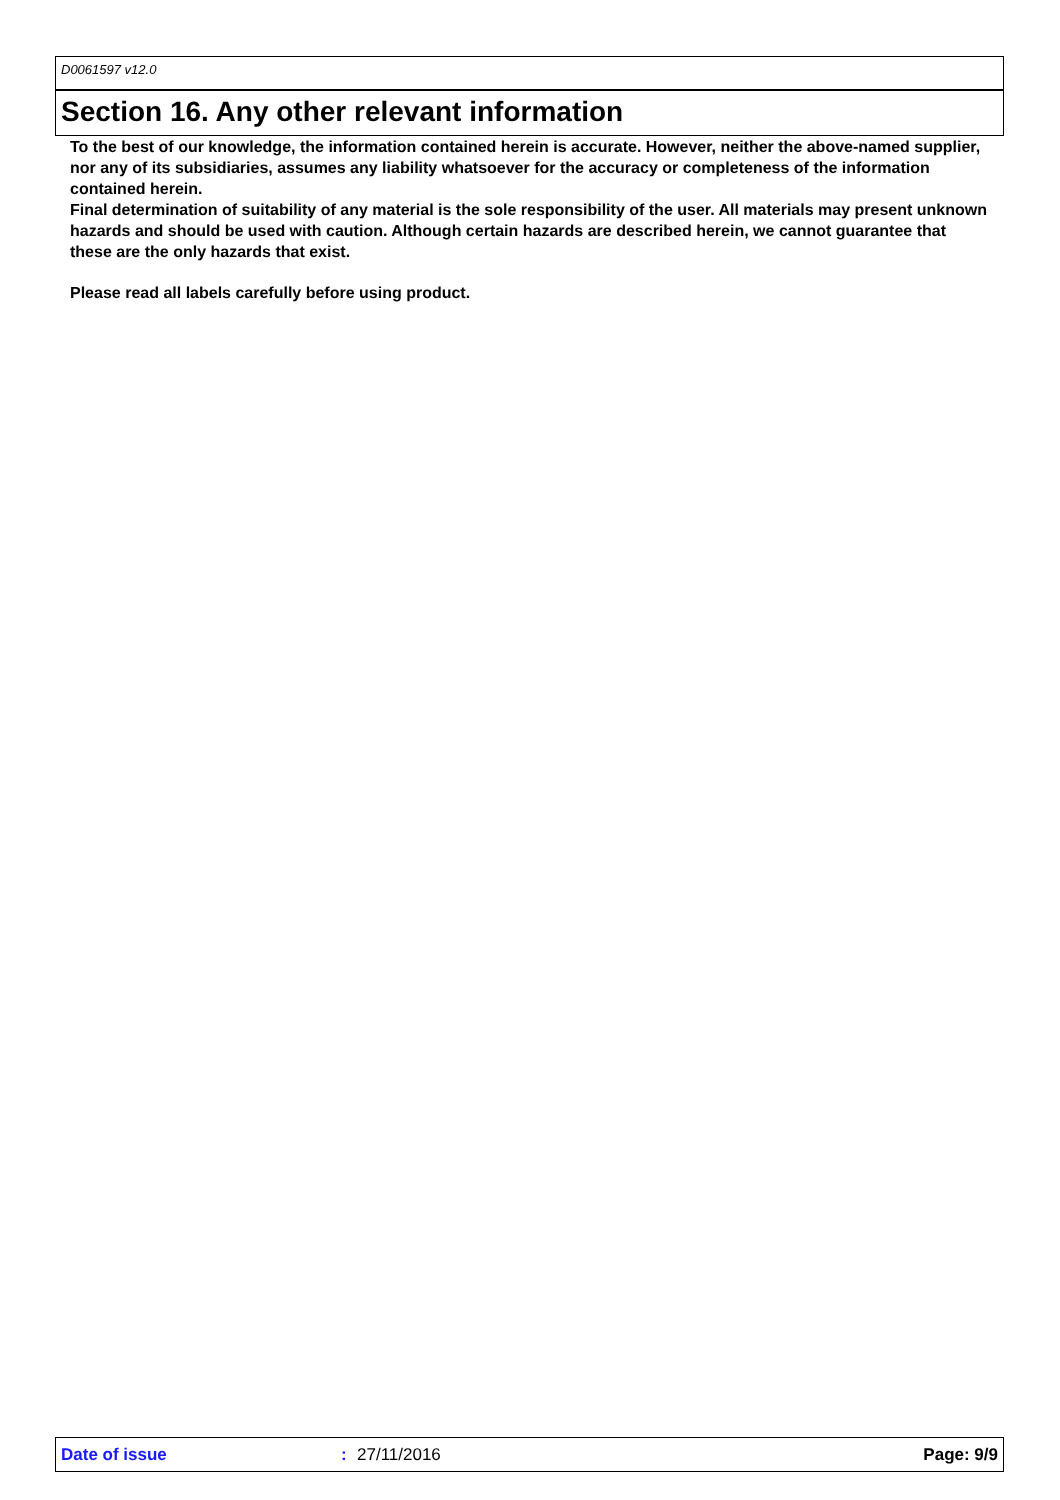D0061597 v12.0
Section 16. Any other relevant information
To the best of our knowledge, the information contained herein is accurate. However, neither the above-named supplier, nor any of its subsidiaries, assumes any liability whatsoever for the accuracy or completeness of the information contained herein.
Final determination of suitability of any material is the sole responsibility of the user. All materials may present unknown hazards and should be used with caution. Although certain hazards are described herein, we cannot guarantee that these are the only hazards that exist.
Please read all labels carefully before using product.
Date of issue : 27/11/2016 Page: 9/9